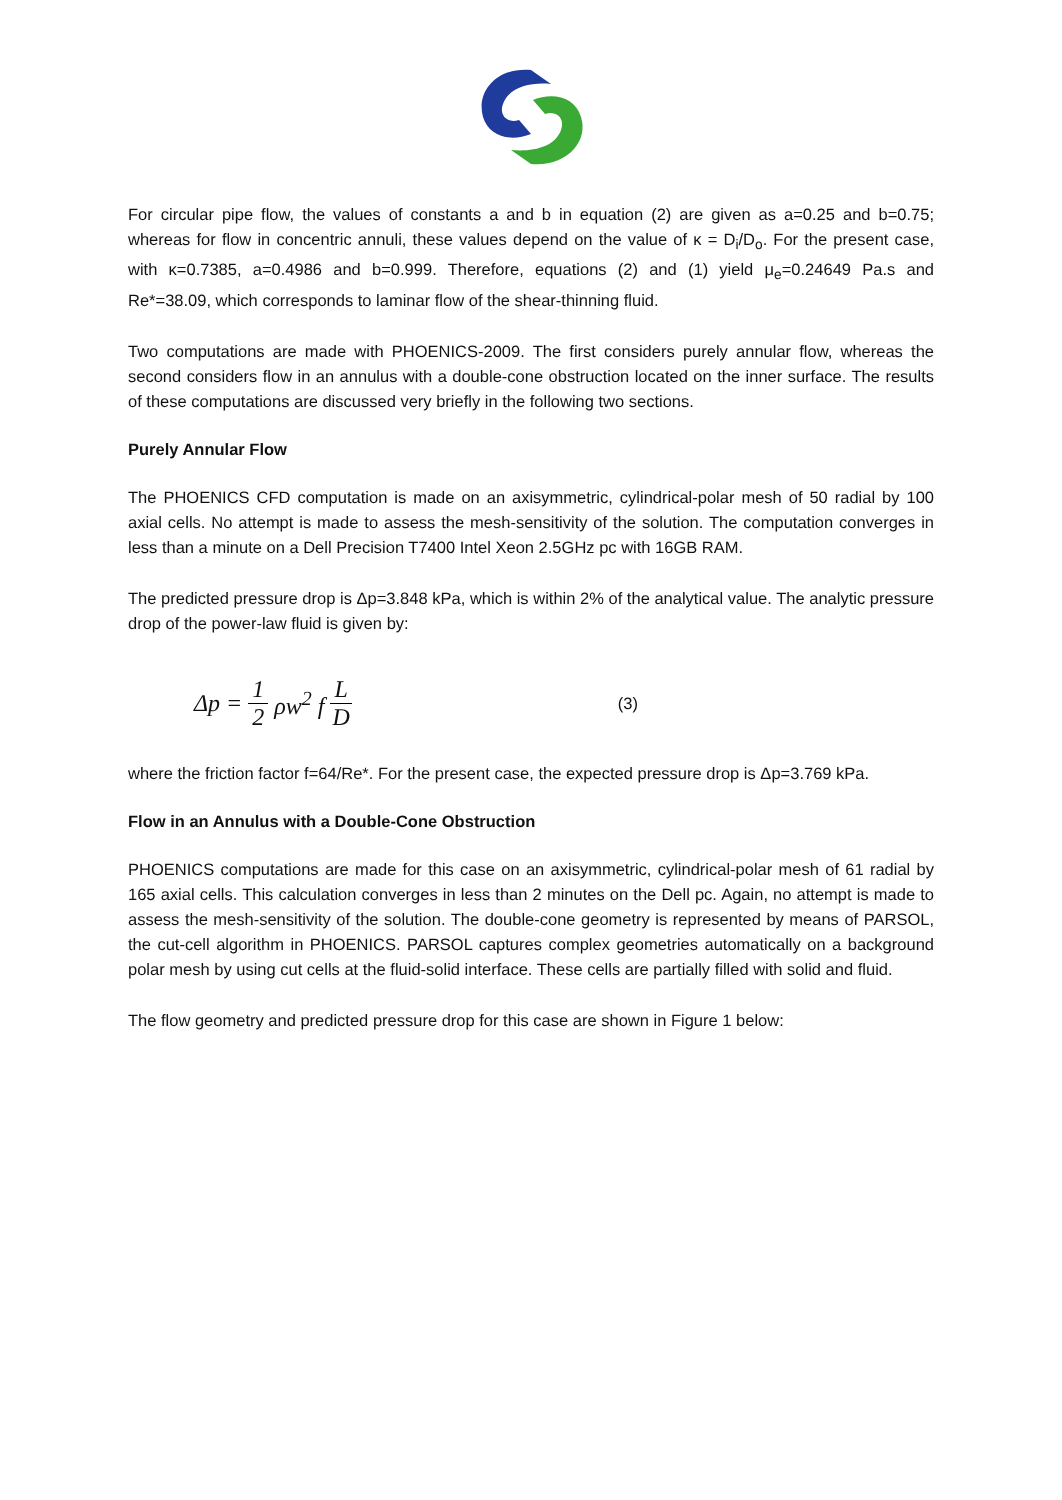For circular pipe flow, the values of constants a and b in equation (2) are given as a=0.25 and b=0.75; whereas for flow in concentric annuli, these values depend on the value of κ = D<sub>i</sub>/D<sub>o</sub>. For the present case, with κ=0.7385, a=0.4986 and b=0.999. Therefore, equations (2) and (1) yield μ<sub>e</sub>=0.24649 Pa.s and Re*=38.09, which corresponds to laminar flow of the shear-thinning fluid.
Two computations are made with PHOENICS-2009. The first considers purely annular flow, whereas the second considers flow in an annulus with a double-cone obstruction located on the inner surface. The results of these computations are discussed very briefly in the following two sections.
Purely Annular Flow
The PHOENICS CFD computation is made on an axisymmetric, cylindrical-polar mesh of 50 radial by 100 axial cells. No attempt is made to assess the mesh-sensitivity of the solution. The computation converges in less than a minute on a Dell Precision T7400 Intel Xeon 2.5GHz pc with 16GB RAM.
The predicted pressure drop is Δp=3.848 kPa, which is within 2% of the analytical value. The analytic pressure drop of the power-law fluid is given by:
Δp = 1 2 ρw<sup>2</sup> f L D (3)
where the friction factor f=64/Re*. For the present case, the expected pressure drop is Δp=3.769 kPa.
Flow in an Annulus with a Double-Cone Obstruction
PHOENICS computations are made for this case on an axisymmetric, cylindrical-polar mesh of 61 radial by 165 axial cells. This calculation converges in less than 2 minutes on the Dell pc. Again, no attempt is made to assess the mesh-sensitivity of the solution. The double-cone geometry is represented by means of PARSOL, the cut-cell algorithm in PHOENICS. PARSOL captures complex geometries automatically on a background polar mesh by using cut cells at the fluid-solid interface. These cells are partially filled with solid and fluid.
The flow geometry and predicted pressure drop for this case are shown in Figure 1 below: